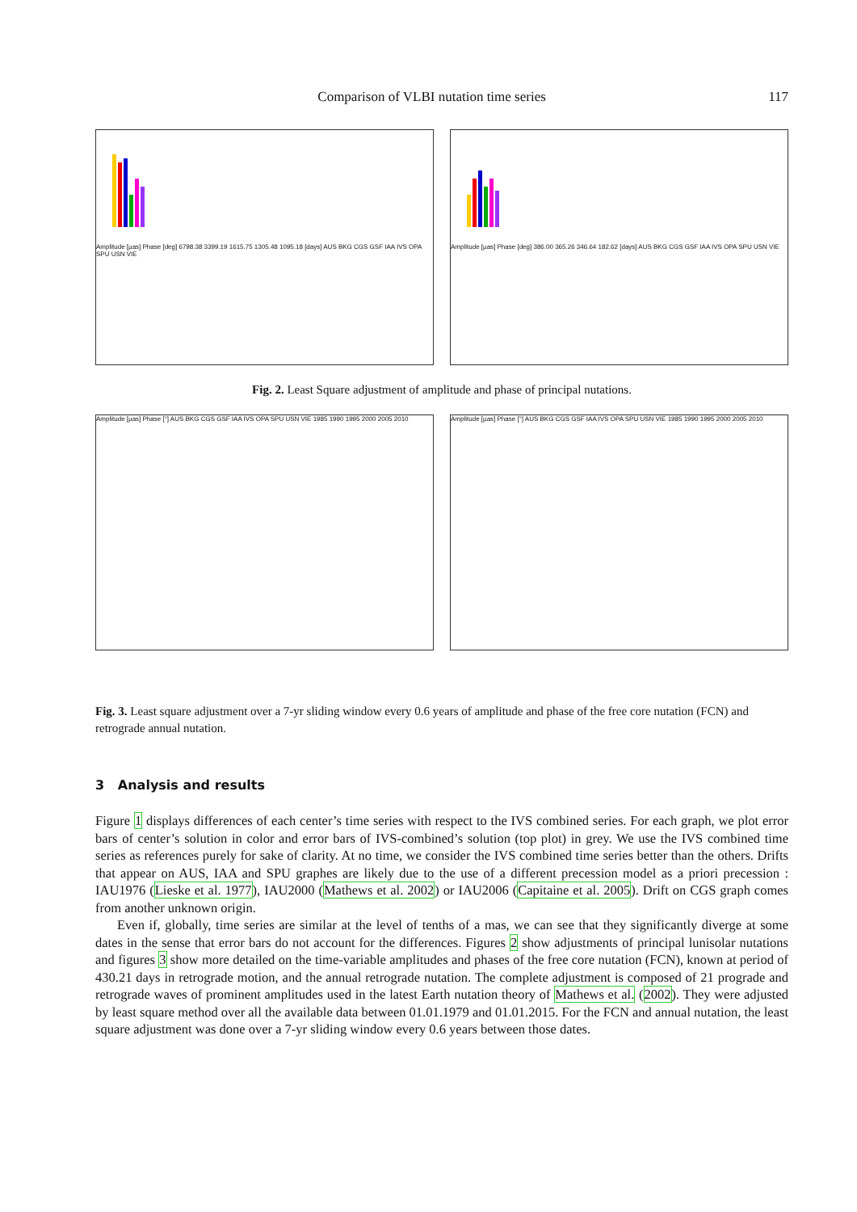Comparison of VLBI nutation time series 117
Amplitude [µas] Phase [deg] 6798.38 3399.19 1615.75 1305.48 1095.18 [days] AUS BKG CGS GSF IAA IVS OPA SPU USN VIE
Amplitude [µas] Phase [deg] 386.00 365.26 346.64 182.62 [days] AUS BKG CGS GSF IAA IVS OPA SPU USN VIE
Fig. 2. Least Square adjustment of amplitude and phase of principal nutations.
Amplitude [µas] Phase [°] AUS BKG CGS GSF IAA IVS OPA SPU USN VIE 1985 1990 1995 2000 2005 2010
Amplitude [µas] Phase [°] AUS BKG CGS GSF IAA IVS OPA SPU USN VIE 1985 1990 1995 2000 2005 2010
Fig. 3. Least square adjustment over a 7-yr sliding window every 0.6 years of amplitude and phase of the free core nutation (FCN) and retrograde annual nutation.
3 Analysis and results
Figure 1 displays differences of each center’s time series with respect to the IVS combined series. For each graph, we plot error bars of center’s solution in color and error bars of IVS-combined’s solution (top plot) in grey. We use the IVS combined time series as references purely for sake of clarity. At no time, we consider the IVS combined time series better than the others. Drifts that appear on AUS, IAA and SPU graphes are likely due to the use of a different precession model as a priori precession : IAU1976 (Lieske et al. 1977), IAU2000 (Mathews et al. 2002) or IAU2006 (Capitaine et al. 2005). Drift on CGS graph comes from another unknown origin.
Even if, globally, time series are similar at the level of tenths of a mas, we can see that they significantly diverge at some dates in the sense that error bars do not account for the differences. Figures 2 show adjustments of principal lunisolar nutations and figures 3 show more detailed on the time-variable amplitudes and phases of the free core nutation (FCN), known at period of 430.21 days in retrograde motion, and the annual retrograde nutation. The complete adjustment is composed of 21 prograde and retrograde waves of prominent amplitudes used in the latest Earth nutation theory of Mathews et al. (2002). They were adjusted by least square method over all the available data between 01.01.1979 and 01.01.2015. For the FCN and annual nutation, the least square adjustment was done over a 7-yr sliding window every 0.6 years between those dates.